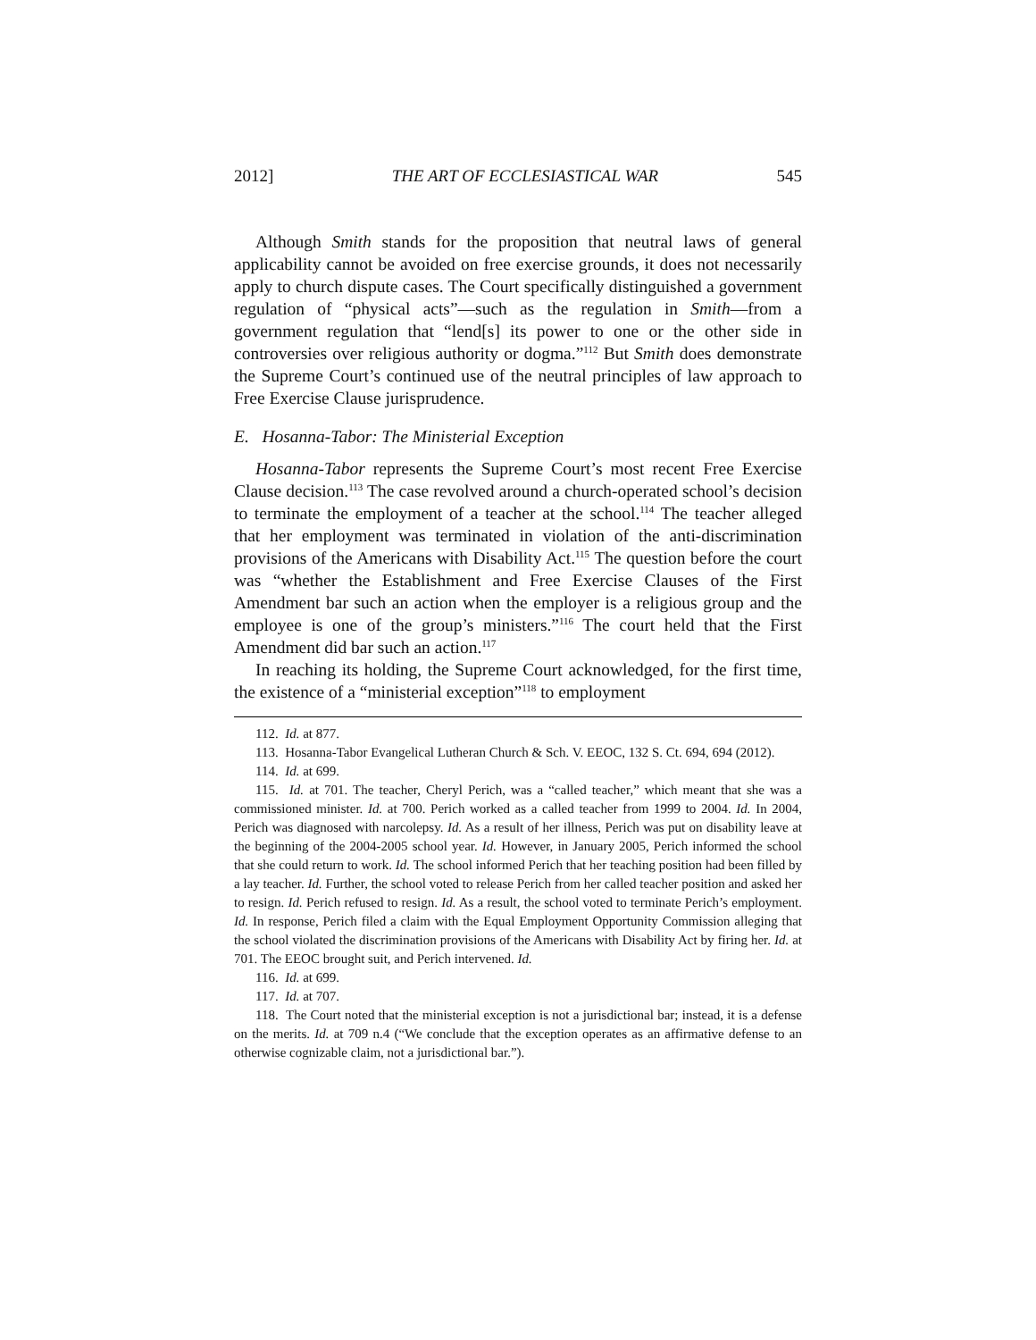2012] THE ART OF ECCLESIASTICAL WAR 545
Although Smith stands for the proposition that neutral laws of general applicability cannot be avoided on free exercise grounds, it does not necessarily apply to church dispute cases. The Court specifically distinguished a government regulation of “physical acts”—such as the regulation in Smith—from a government regulation that “lend[s] its power to one or the other side in controversies over religious authority or dogma.”<sup>112</sup> But Smith does demonstrate the Supreme Court’s continued use of the neutral principles of law approach to Free Exercise Clause jurisprudence.
E. Hosanna-Tabor: The Ministerial Exception
Hosanna-Tabor represents the Supreme Court’s most recent Free Exercise Clause decision.<sup>113</sup> The case revolved around a church-operated school’s decision to terminate the employment of a teacher at the school.<sup>114</sup> The teacher alleged that her employment was terminated in violation of the anti-discrimination provisions of the Americans with Disability Act.<sup>115</sup> The question before the court was “whether the Establishment and Free Exercise Clauses of the First Amendment bar such an action when the employer is a religious group and the employee is one of the group’s ministers.”<sup>116</sup> The court held that the First Amendment did bar such an action.<sup>117</sup>
In reaching its holding, the Supreme Court acknowledged, for the first time, the existence of a “ministerial exception”<sup>118</sup> to employment
112. Id. at 877.
113. Hosanna-Tabor Evangelical Lutheran Church & Sch. V. EEOC, 132 S. Ct. 694, 694 (2012).
114. Id. at 699.
115. Id. at 701. The teacher, Cheryl Perich, was a “called teacher,” which meant that she was a commissioned minister. Id. at 700. Perich worked as a called teacher from 1999 to 2004. Id. In 2004, Perich was diagnosed with narcolepsy. Id. As a result of her illness, Perich was put on disability leave at the beginning of the 2004-2005 school year. Id. However, in January 2005, Perich informed the school that she could return to work. Id. The school informed Perich that her teaching position had been filled by a lay teacher. Id. Further, the school voted to release Perich from her called teacher position and asked her to resign. Id. Perich refused to resign. Id. As a result, the school voted to terminate Perich’s employment. Id. In response, Perich filed a claim with the Equal Employment Opportunity Commission alleging that the school violated the discrimination provisions of the Americans with Disability Act by firing her. Id. at 701. The EEOC brought suit, and Perich intervened. Id.
116. Id. at 699.
117. Id. at 707.
118. The Court noted that the ministerial exception is not a jurisdictional bar; instead, it is a defense on the merits. Id. at 709 n.4 (“We conclude that the exception operates as an affirmative defense to an otherwise cognizable claim, not a jurisdictional bar.”).